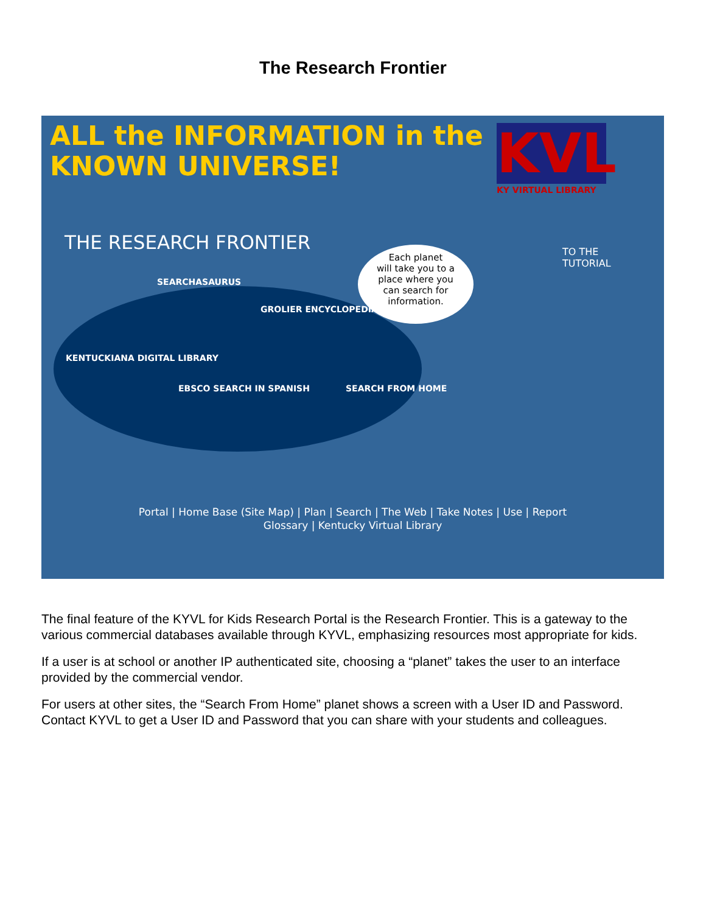The Research Frontier
ALL the INFORMATION in the
KNOWN UNIVERSE!
KVL
KY VIRTUAL LIBRARY
THE RESEARCH FRONTIER
TO THE
TUTORIAL
Each planet
will take you to a
place where you
can search for
information.
SEARCHASAURUS
GROLIER ENCYCLOPEDIAS
KENTUCKIANA DIGITAL LIBRARY
EBSCO SEARCH IN SPANISH SEARCH FROM HOME
Portal | Home Base (Site Map) | Plan | Search | The Web | Take Notes | Use | Report
Glossary | Kentucky Virtual Library
The final feature of the KYVL for Kids Research Portal is the Research Frontier. This is a gateway to the various commercial databases available through KYVL, emphasizing resources most appropriate for kids.
If a user is at school or another IP authenticated site, choosing a “planet” takes the user to an interface provided by the commercial vendor.
For users at other sites, the “Search From Home” planet shows a screen with a User ID and Password. Contact KYVL to get a User ID and Password that you can share with your students and colleagues.